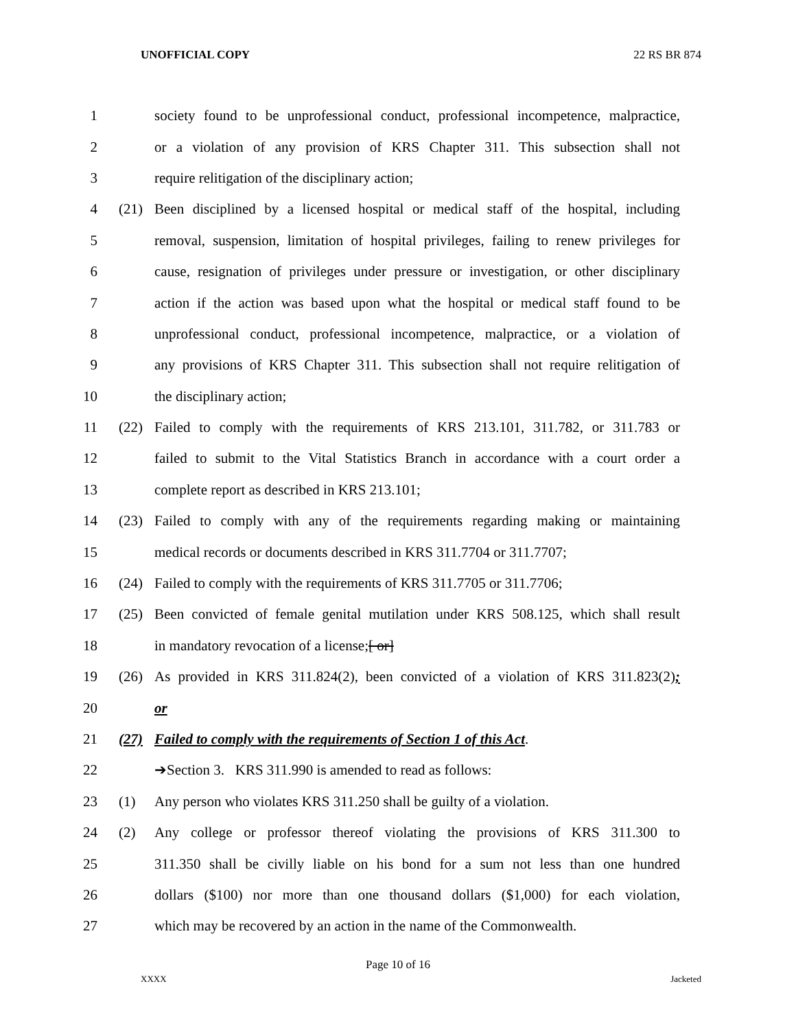UNOFFICIAL COPY 22 RS BR 874
1 society found to be unprofessional conduct, professional incompetence, malpractice,
2 or a violation of any provision of KRS Chapter 311. This subsection shall not
3 require relitigation of the disciplinary action;
4 (21) Been disciplined by a licensed hospital or medical staff of the hospital, including
5 removal, suspension, limitation of hospital privileges, failing to renew privileges for
6 cause, resignation of privileges under pressure or investigation, or other disciplinary
7 action if the action was based upon what the hospital or medical staff found to be
8 unprofessional conduct, professional incompetence, malpractice, or a violation of
9 any provisions of KRS Chapter 311. This subsection shall not require relitigation of
10 the disciplinary action;
11 (22) Failed to comply with the requirements of KRS 213.101, 311.782, or 311.783 or
12 failed to submit to the Vital Statistics Branch in accordance with a court order a
13 complete report as described in KRS 213.101;
14 (23) Failed to comply with any of the requirements regarding making or maintaining
15 medical records or documents described in KRS 311.7704 or 311.7707;
16 (24) Failed to comply with the requirements of KRS 311.7705 or 311.7706;
17 (25) Been convicted of female genital mutilation under KRS 508.125, which shall result
18 in mandatory revocation of a license;[ or]
19 (26) As provided in KRS 311.824(2), been convicted of a violation of KRS 311.823(2);
20 or
21 (27) Failed to comply with the requirements of Section 1 of this Act.
22 ➔Section 3. KRS 311.990 is amended to read as follows:
23 (1) Any person who violates KRS 311.250 shall be guilty of a violation.
24 (2) Any college or professor thereof violating the provisions of KRS 311.300 to
25 311.350 shall be civilly liable on his bond for a sum not less than one hundred
26 dollars ($100) nor more than one thousand dollars ($1,000) for each violation,
27 which may be recovered by an action in the name of the Commonwealth.
Page 10 of 16
XXXX Jacketed